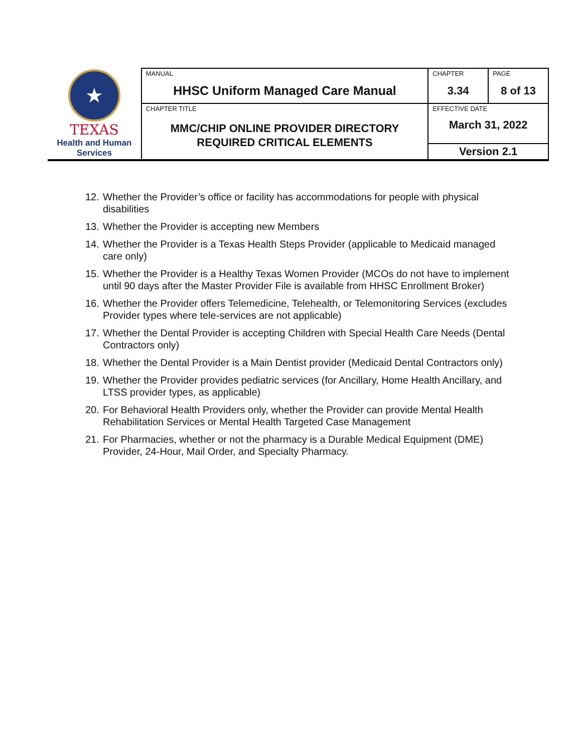| ★ TEXAS Health and Human Services | MANUAL HHSC Uniform Managed Care Manual | CHAPTER 3.34 | PAGE 8 of 13 |
| | CHAPTER TITLE MMC/CHIP ONLINE PROVIDER DIRECTORY REQUIRED CRITICAL ELEMENTS | EFFECTIVE DATE March 31, 2022 | |
| | | Version 2.1 | |
12. Whether the Provider’s office or facility has accommodations for people with physical disabilities
13. Whether the Provider is accepting new Members
14. Whether the Provider is a Texas Health Steps Provider (applicable to Medicaid managed care only)
15. Whether the Provider is a Healthy Texas Women Provider (MCOs do not have to implement until 90 days after the Master Provider File is available from HHSC Enrollment Broker)
16. Whether the Provider offers Telemedicine, Telehealth, or Telemonitoring Services (excludes Provider types where tele-services are not applicable)
17. Whether the Dental Provider is accepting Children with Special Health Care Needs (Dental Contractors only)
18. Whether the Dental Provider is a Main Dentist provider (Medicaid Dental Contractors only)
19. Whether the Provider provides pediatric services (for Ancillary, Home Health Ancillary, and LTSS provider types, as applicable)
20. For Behavioral Health Providers only, whether the Provider can provide Mental Health Rehabilitation Services or Mental Health Targeted Case Management
21. For Pharmacies, whether or not the pharmacy is a Durable Medical Equipment (DME) Provider, 24-Hour, Mail Order, and Specialty Pharmacy.